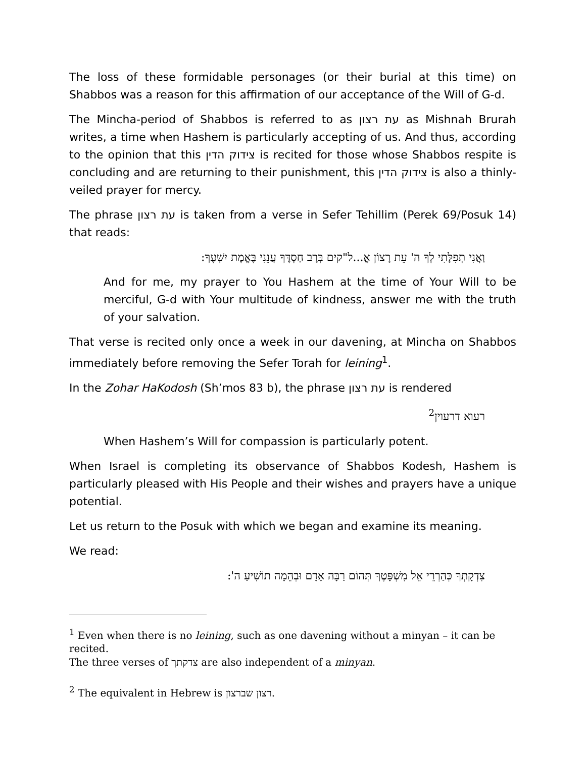The loss of these formidable personages (or their burial at this time) on Shabbos was a reason for this affirmation of our acceptance of the Will of G-d.
The Mincha-period of Shabbos is referred to as עת רצון as Mishnah Brurah writes, a time when Hashem is particularly accepting of us. And thus, according to the opinion that this צידוק הדין is recited for those whose Shabbos respite is concluding and are returning to their punishment, this צידוק הדין is also a thinly-veiled prayer for mercy.
The phrase עת רצון is taken from a verse in Sefer Tehillim (Perek 69/Posuk 14) that reads:
וַאֲנִי תְפִלָּתִי לְךָ ה' עֵת רָצוֹן אֱ...ל"קים בְּרָב חַסְדֶּךָ עֲנֵנִי בֶּאֱמֶת יִשְׁעֶךָ:
And for me, my prayer to You Hashem at the time of Your Will to be merciful, G-d with Your multitude of kindness, answer me with the truth of your salvation.
That verse is recited only once a week in our davening, at Mincha on Shabbos immediately before removing the Sefer Torah for leining<sup>1</sup>.
In the Zohar HaKodosh (Sh’mos 83 b), the phrase עת רצון is rendered
רעוא דרעוין<sup>2</sup>
When Hashem’s Will for compassion is particularly potent.
When Israel is completing its observance of Shabbos Kodesh, Hashem is particularly pleased with His People and their wishes and prayers have a unique potential.
Let us return to the Posuk with which we began and examine its meaning.
We read:
צִדְקָתְךָ כְּהַרְרֵי אֵל מִשְׁפָּטֶךָ תְּהוֹם רַבָּה אָדָם וּבְהֵמָה תוֹשִׁיעַ ה':
<sup>1</sup> Even when there is no leining, such as one davening without a minyan – it can be recited.
The three verses of צדקתך are also independent of a minyan.
<sup>2</sup> The equivalent in Hebrew is רצון שברצון.